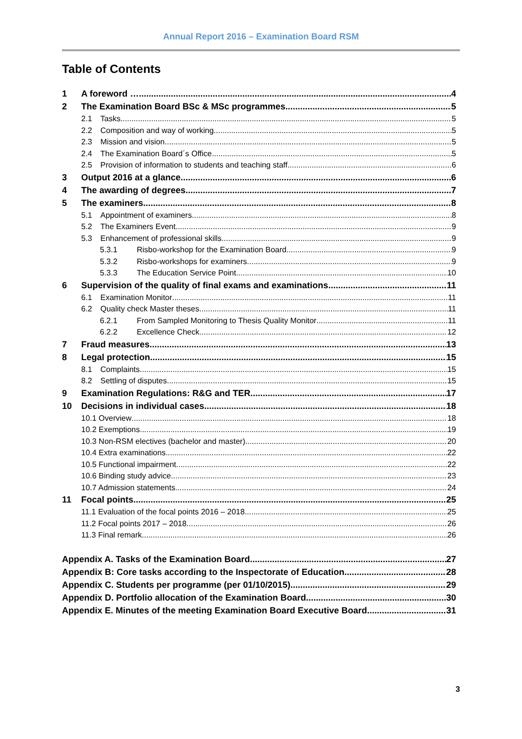Annual Report 2016 – Examination Board RSM
Table of Contents
1 A foreword … 4
2 The Examination Board BSc & MSc programmes 5
2.1 Tasks 5
2.2 Composition and way of working 5
2.3 Mission and vision 5
2.4 The Examination Board´s Office 5
2.5 Provision of information to students and teaching staff 6
3 Output 2016 at a glance 6
4 The awarding of degrees 7
5 The examiners 8
5.1 Appointment of examiners 8
5.2 The Examiners Event 9
5.3 Enhancement of professional skills 9
5.3.1 Risbo-workshop for the Examination Board 9
5.3.2 Risbo-workshops for examiners 9
5.3.3 The Education Service Point 10
6 Supervision of the quality of final exams and examinations 11
6.1 Examination Monitor 11
6.2 Quality check Master theses 11
6.2.1 From Sampled Monitoring to Thesis Quality Monitor 11
6.2.2 Excellence Check 12
7 Fraud measures 13
8 Legal protection 15
8.1 Complaints 15
8.2 Settling of disputes 15
9 Examination Regulations: R&G and TER 17
10 Decisions in individual cases 18
10.1 Overview 18
10.2 Exemptions 19
10.3 Non-RSM electives (bachelor and master) 20
10.4 Extra examinations 22
10.5 Functional impairment 22
10.6 Binding study advice 23
10.7 Admission statements 24
11 Focal points 25
11.1 Evaluation of the focal points 2016 – 2018 25
11.2 Focal points 2017 – 2018 26
11.3 Final remark 26
Appendix A. Tasks of the Examination Board 27
Appendix B: Core tasks according to the Inspectorate of Education 28
Appendix C. Students per programme (per 01/10/2015) 29
Appendix D. Portfolio allocation of the Examination Board 30
Appendix E. Minutes of the meeting Examination Board Executive Board 31
3